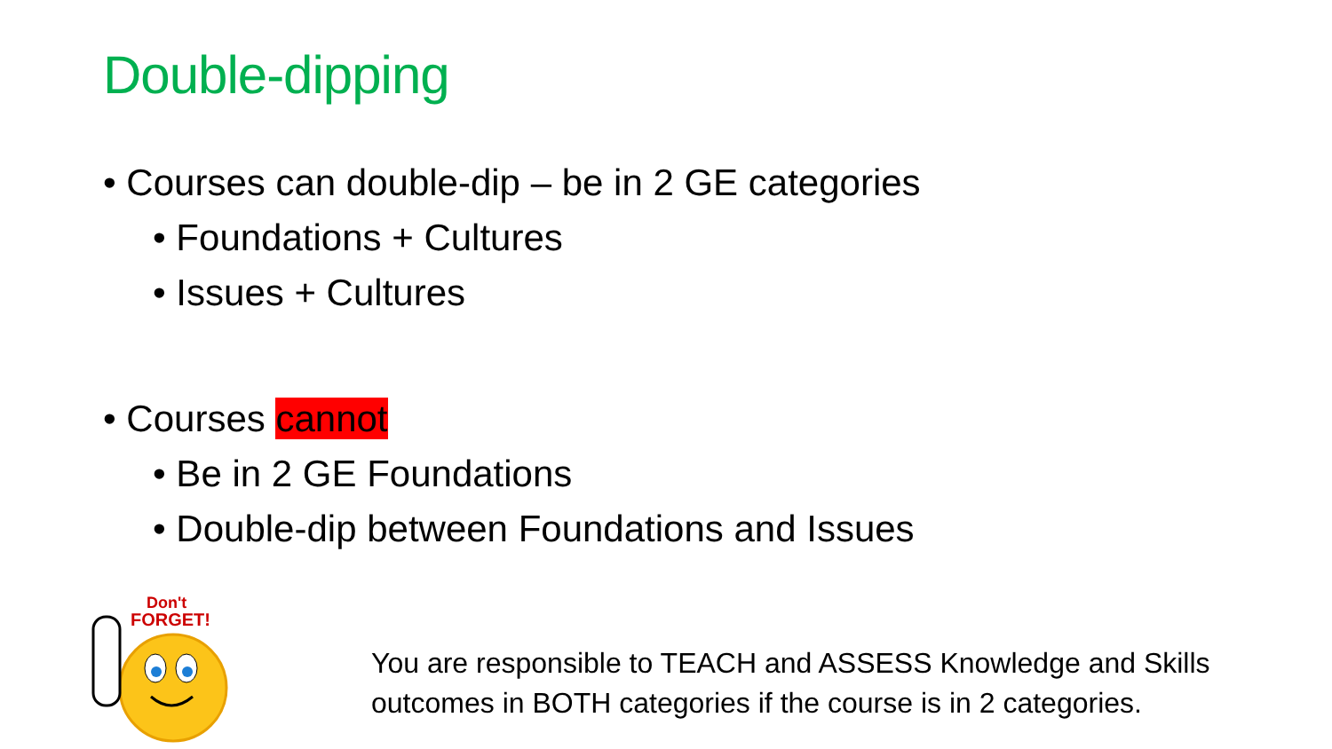Double-dipping
• Courses can double-dip – be in 2 GE categories
• Foundations + Cultures
• Issues + Cultures
• Courses cannot
• Be in 2 GE Foundations
• Double-dip between Foundations and Issues
Don't
FORGET!
You are responsible to TEACH and ASSESS Knowledge and Skills
outcomes in BOTH categories if the course is in 2 categories.